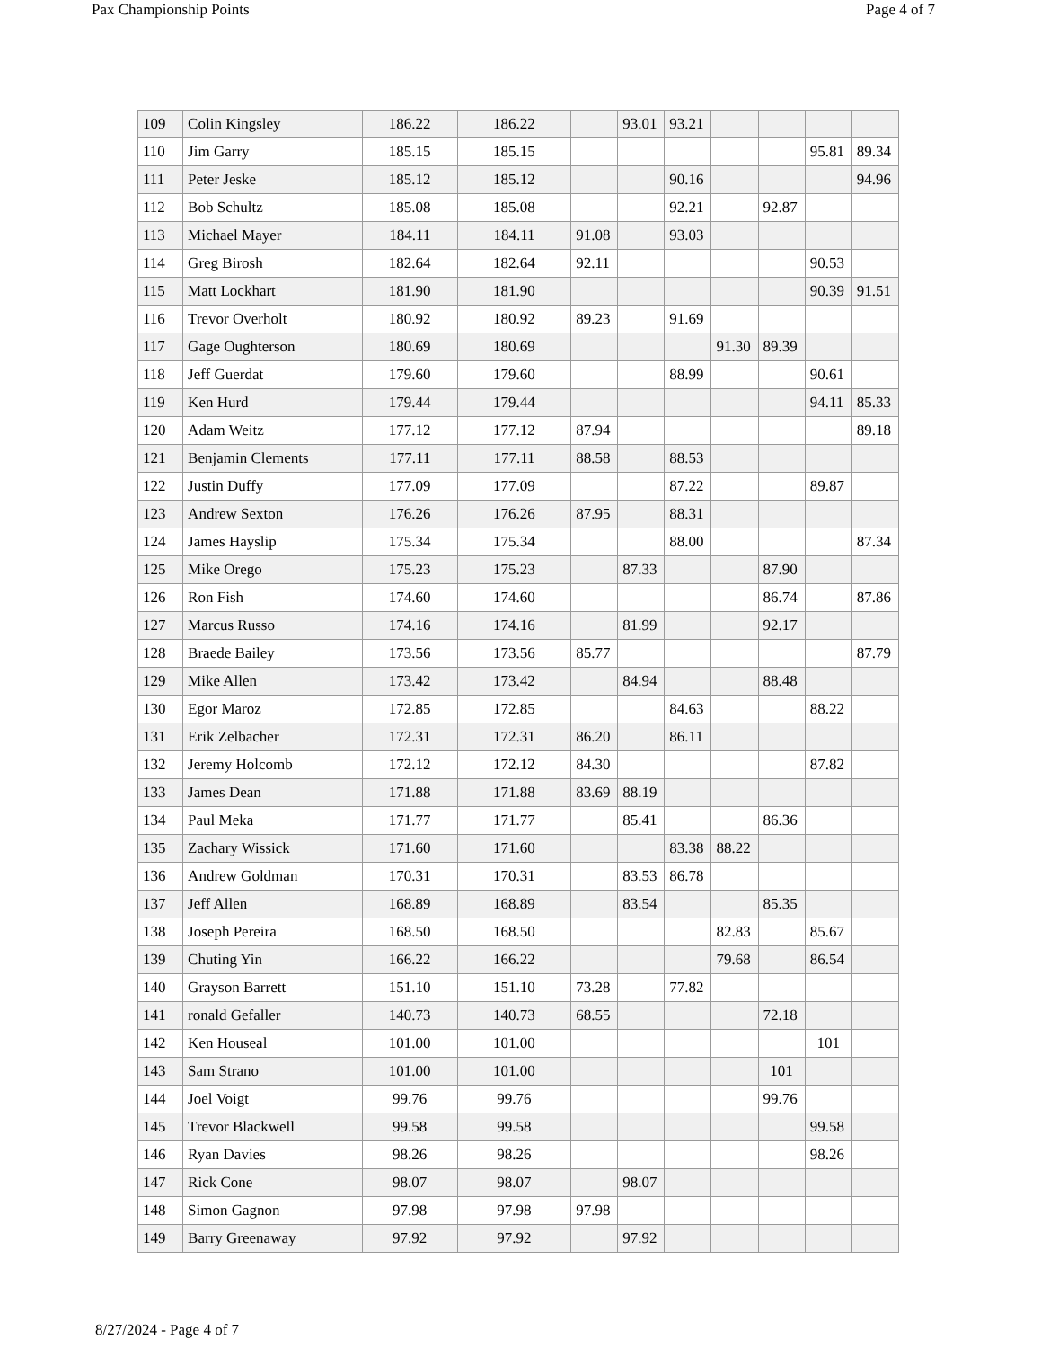Pax Championship Points Page 4 of 7
| 109 | Colin Kingsley | 186.22 | 186.22 | | 93.01 | 93.21 | | | | |
| 110 | Jim Garry | 185.15 | 185.15 | | | | | | 95.81 | 89.34 |
| 111 | Peter Jeske | 185.12 | 185.12 | | | 90.16 | | | | 94.96 |
| 112 | Bob Schultz | 185.08 | 185.08 | | | 92.21 | | 92.87 | | |
| 113 | Michael Mayer | 184.11 | 184.11 | 91.08 | | 93.03 | | | | |
| 114 | Greg Birosh | 182.64 | 182.64 | 92.11 | | | | | 90.53 | |
| 115 | Matt Lockhart | 181.90 | 181.90 | | | | | | 90.39 | 91.51 |
| 116 | Trevor Overholt | 180.92 | 180.92 | 89.23 | | 91.69 | | | | |
| 117 | Gage Oughterson | 180.69 | 180.69 | | | | 91.30 | 89.39 | | |
| 118 | Jeff Guerdat | 179.60 | 179.60 | | | 88.99 | | | 90.61 | |
| 119 | Ken Hurd | 179.44 | 179.44 | | | | | | 94.11 | 85.33 |
| 120 | Adam Weitz | 177.12 | 177.12 | 87.94 | | | | | | 89.18 |
| 121 | Benjamin Clements | 177.11 | 177.11 | 88.58 | | 88.53 | | | | |
| 122 | Justin Duffy | 177.09 | 177.09 | | | 87.22 | | | 89.87 | |
| 123 | Andrew Sexton | 176.26 | 176.26 | 87.95 | | 88.31 | | | | |
| 124 | James Hayslip | 175.34 | 175.34 | | | 88.00 | | | | 87.34 |
| 125 | Mike Orego | 175.23 | 175.23 | | 87.33 | | | 87.90 | | |
| 126 | Ron Fish | 174.60 | 174.60 | | | | | 86.74 | | 87.86 |
| 127 | Marcus Russo | 174.16 | 174.16 | | 81.99 | | | 92.17 | | |
| 128 | Braede Bailey | 173.56 | 173.56 | 85.77 | | | | | | 87.79 |
| 129 | Mike Allen | 173.42 | 173.42 | | 84.94 | | | 88.48 | | |
| 130 | Egor Maroz | 172.85 | 172.85 | | | 84.63 | | | 88.22 | |
| 131 | Erik Zelbacher | 172.31 | 172.31 | 86.20 | | 86.11 | | | | |
| 132 | Jeremy Holcomb | 172.12 | 172.12 | 84.30 | | | | | 87.82 | |
| 133 | James Dean | 171.88 | 171.88 | 83.69 | 88.19 | | | | | |
| 134 | Paul Meka | 171.77 | 171.77 | | 85.41 | | | 86.36 | | |
| 135 | Zachary Wissick | 171.60 | 171.60 | | | 83.38 | 88.22 | | | |
| 136 | Andrew Goldman | 170.31 | 170.31 | | 83.53 | 86.78 | | | | |
| 137 | Jeff Allen | 168.89 | 168.89 | | 83.54 | | | 85.35 | | |
| 138 | Joseph Pereira | 168.50 | 168.50 | | | | 82.83 | | 85.67 | |
| 139 | Chuting Yin | 166.22 | 166.22 | | | | 79.68 | | 86.54 | |
| 140 | Grayson Barrett | 151.10 | 151.10 | 73.28 | | 77.82 | | | | |
| 141 | ronald Gefaller | 140.73 | 140.73 | 68.55 | | | | 72.18 | | |
| 142 | Ken Houseal | 101.00 | 101.00 | | | | | | 101 | |
| 143 | Sam Strano | 101.00 | 101.00 | | | | | 101 | | |
| 144 | Joel Voigt | 99.76 | 99.76 | | | | | 99.76 | | |
| 145 | Trevor Blackwell | 99.58 | 99.58 | | | | | | 99.58 | |
| 146 | Ryan Davies | 98.26 | 98.26 | | | | | | 98.26 | |
| 147 | Rick Cone | 98.07 | 98.07 | | 98.07 | | | | | |
| 148 | Simon Gagnon | 97.98 | 97.98 | 97.98 | | | | | | |
| 149 | Barry Greenaway | 97.92 | 97.92 | | 97.92 | | | | | |
8/27/2024 - Page 4 of 7